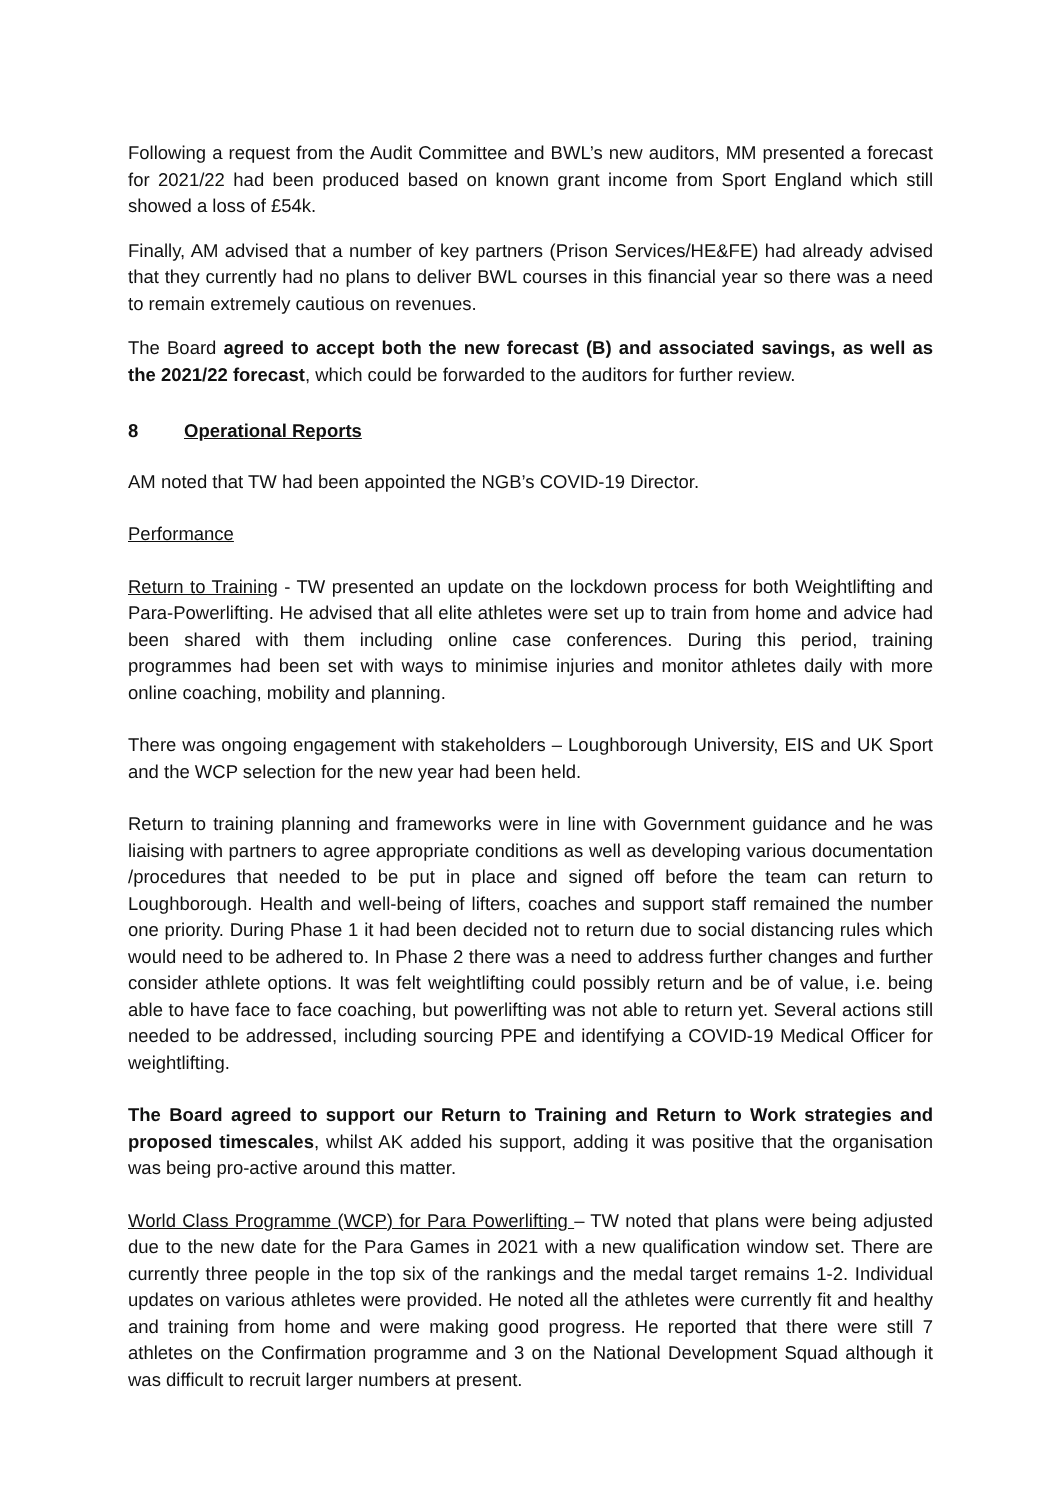Following a request from the Audit Committee and BWL’s new auditors, MM presented a forecast for 2021/22 had been produced based on known grant income from Sport England which still showed a loss of £54k.
Finally, AM advised that a number of key partners (Prison Services/HE&FE) had already advised that they currently had no plans to deliver BWL courses in this financial year so there was a need to remain extremely cautious on revenues.
The Board agreed to accept both the new forecast (B) and associated savings, as well as the 2021/22 forecast, which could be forwarded to the auditors for further review.
8 Operational Reports
AM noted that TW had been appointed the NGB’s COVID-19 Director.
Performance
Return to Training - TW presented an update on the lockdown process for both Weightlifting and Para-Powerlifting. He advised that all elite athletes were set up to train from home and advice had been shared with them including online case conferences. During this period, training programmes had been set with ways to minimise injuries and monitor athletes daily with more online coaching, mobility and planning.
There was ongoing engagement with stakeholders – Loughborough University, EIS and UK Sport and the WCP selection for the new year had been held.
Return to training planning and frameworks were in line with Government guidance and he was liaising with partners to agree appropriate conditions as well as developing various documentation /procedures that needed to be put in place and signed off before the team can return to Loughborough. Health and well-being of lifters, coaches and support staff remained the number one priority. During Phase 1 it had been decided not to return due to social distancing rules which would need to be adhered to. In Phase 2 there was a need to address further changes and further consider athlete options. It was felt weightlifting could possibly return and be of value, i.e. being able to have face to face coaching, but powerlifting was not able to return yet. Several actions still needed to be addressed, including sourcing PPE and identifying a COVID-19 Medical Officer for weightlifting.
The Board agreed to support our Return to Training and Return to Work strategies and proposed timescales, whilst AK added his support, adding it was positive that the organisation was being pro-active around this matter.
World Class Programme (WCP) for Para Powerlifting – TW noted that plans were being adjusted due to the new date for the Para Games in 2021 with a new qualification window set. There are currently three people in the top six of the rankings and the medal target remains 1-2. Individual updates on various athletes were provided. He noted all the athletes were currently fit and healthy and training from home and were making good progress. He reported that there were still 7 athletes on the Confirmation programme and 3 on the National Development Squad although it was difficult to recruit larger numbers at present.